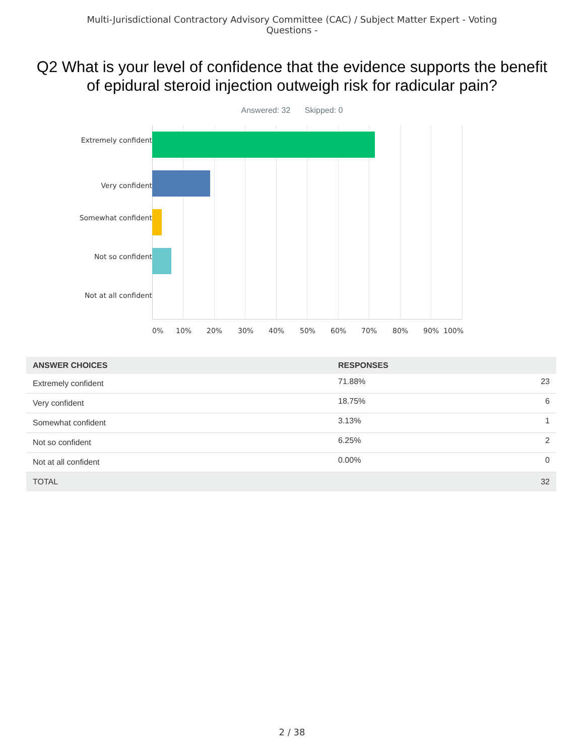Multi-Jurisdictional Contractory Advisory Committee (CAC) / Subject Matter Expert - Voting Questions -
Q2 What is your level of confidence that the evidence supports the benefit of epidural steroid injection outweigh risk for radicular pain?
Answered: 32 Skipped: 0
Extremely confident
Very confident
Somewhat confident
Not so confident
Not at all confident
0% 10% 20% 30% 40% 50% 60% 70% 80% 90% 100%
| ANSWER CHOICES | RESPONSES | |
| --- | --- | --- |
| Extremely confident | 71.88% | 23 |
| Very confident | 18.75% | 6 |
| Somewhat confident | 3.13% | 1 |
| Not so confident | 6.25% | 2 |
| Not at all confident | 0.00% | 0 |
| TOTAL | | 32 |
2 / 38